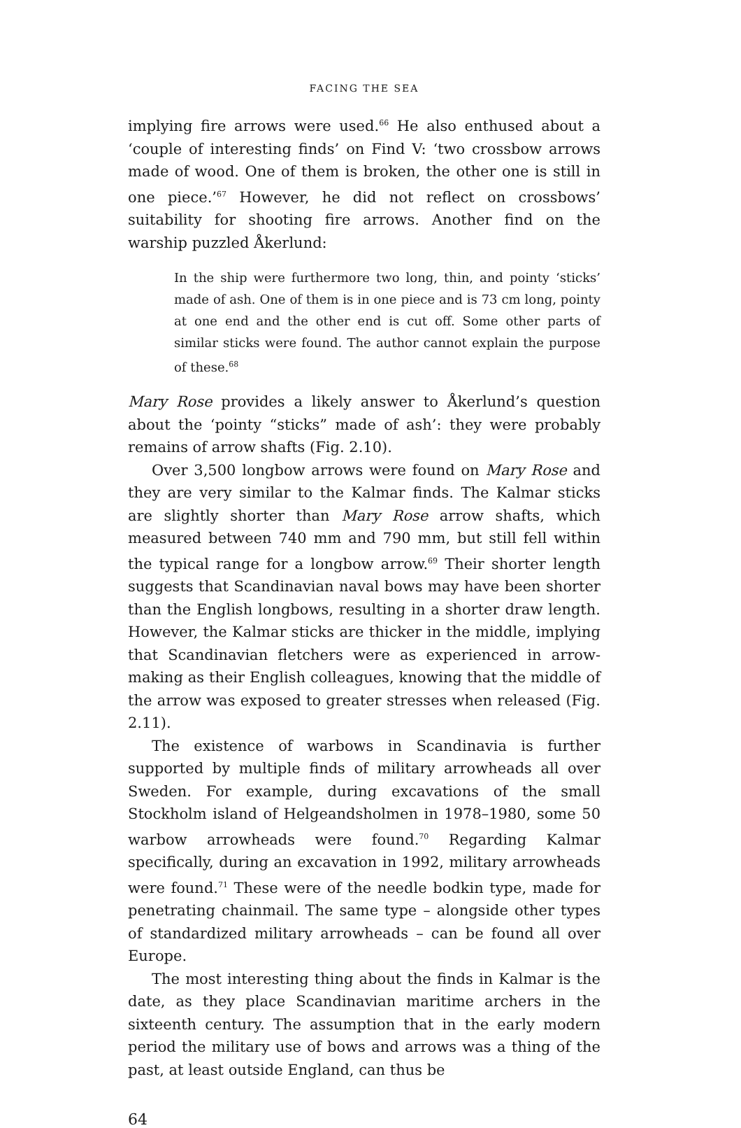FACING THE SEA
implying fire arrows were used.<sup>66</sup> He also enthused about a ‘couple of interesting finds’ on Find V: ‘two crossbow arrows made of wood. One of them is broken, the other one is still in one piece.’<sup>67</sup> However, he did not reflect on crossbows’ suitability for shooting fire arrows. Another find on the warship puzzled Åkerlund:
In the ship were furthermore two long, thin, and pointy ‘sticks’ made of ash. One of them is in one piece and is 73 cm long, pointy at one end and the other end is cut off. Some other parts of similar sticks were found. The author cannot explain the purpose of these.<sup>68</sup>
Mary Rose provides a likely answer to Åkerlund’s question about the ‘pointy “sticks” made of ash’: they were probably remains of arrow shafts (Fig. 2.10).
Over 3,500 longbow arrows were found on Mary Rose and they are very similar to the Kalmar finds. The Kalmar sticks are slightly shorter than Mary Rose arrow shafts, which measured between 740 mm and 790 mm, but still fell within the typical range for a longbow arrow.<sup>69</sup> Their shorter length suggests that Scandinavian naval bows may have been shorter than the English longbows, resulting in a shorter draw length. However, the Kalmar sticks are thicker in the middle, implying that Scandinavian fletchers were as experienced in arrow-making as their English colleagues, knowing that the middle of the arrow was exposed to greater stresses when released (Fig. 2.11).
The existence of warbows in Scandinavia is further supported by multiple finds of military arrowheads all over Sweden. For example, during excavations of the small Stockholm island of Helgeandsholmen in 1978–1980, some 50 warbow arrowheads were found.<sup>70</sup> Regarding Kalmar specifically, during an excavation in 1992, military arrowheads were found.<sup>71</sup> These were of the needle bodkin type, made for penetrating chainmail. The same type – alongside other types of standardized military arrowheads – can be found all over Europe.
The most interesting thing about the finds in Kalmar is the date, as they place Scandinavian maritime archers in the sixteenth century. The assumption that in the early modern period the military use of bows and arrows was a thing of the past, at least outside England, can thus be
64